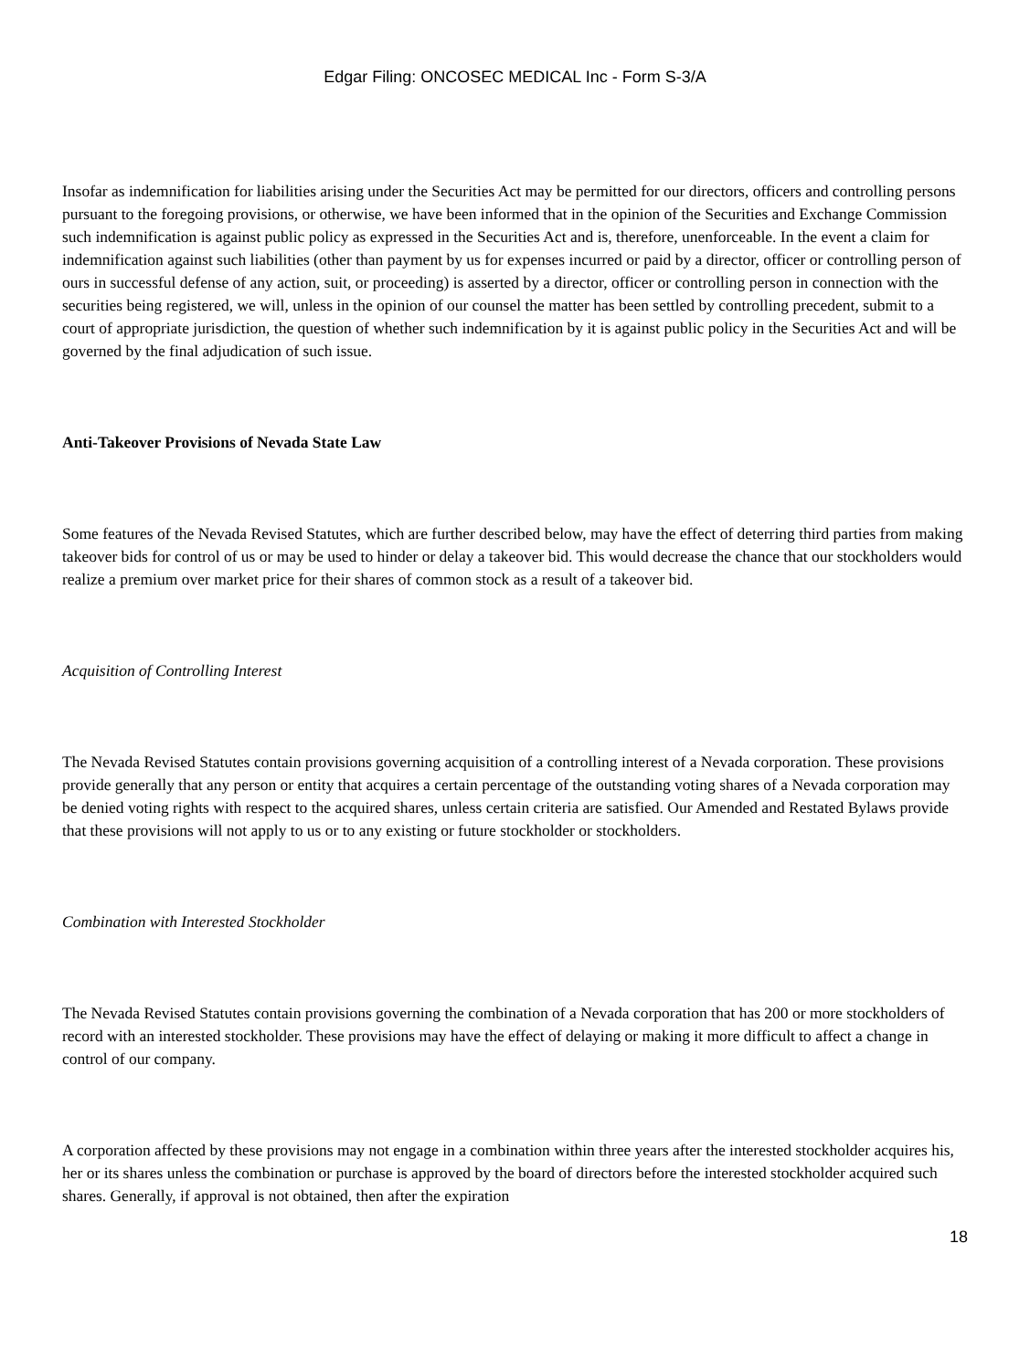Edgar Filing: ONCOSEC MEDICAL Inc - Form S-3/A
Insofar as indemnification for liabilities arising under the Securities Act may be permitted for our directors, officers and controlling persons pursuant to the foregoing provisions, or otherwise, we have been informed that in the opinion of the Securities and Exchange Commission such indemnification is against public policy as expressed in the Securities Act and is, therefore, unenforceable. In the event a claim for indemnification against such liabilities (other than payment by us for expenses incurred or paid by a director, officer or controlling person of ours in successful defense of any action, suit, or proceeding) is asserted by a director, officer or controlling person in connection with the securities being registered, we will, unless in the opinion of our counsel the matter has been settled by controlling precedent, submit to a court of appropriate jurisdiction, the question of whether such indemnification by it is against public policy in the Securities Act and will be governed by the final adjudication of such issue.
Anti-Takeover Provisions of Nevada State Law
Some features of the Nevada Revised Statutes, which are further described below, may have the effect of deterring third parties from making takeover bids for control of us or may be used to hinder or delay a takeover bid. This would decrease the chance that our stockholders would realize a premium over market price for their shares of common stock as a result of a takeover bid.
Acquisition of Controlling Interest
The Nevada Revised Statutes contain provisions governing acquisition of a controlling interest of a Nevada corporation. These provisions provide generally that any person or entity that acquires a certain percentage of the outstanding voting shares of a Nevada corporation may be denied voting rights with respect to the acquired shares, unless certain criteria are satisfied. Our Amended and Restated Bylaws provide that these provisions will not apply to us or to any existing or future stockholder or stockholders.
Combination with Interested Stockholder
The Nevada Revised Statutes contain provisions governing the combination of a Nevada corporation that has 200 or more stockholders of record with an interested stockholder. These provisions may have the effect of delaying or making it more difficult to affect a change in control of our company.
A corporation affected by these provisions may not engage in a combination within three years after the interested stockholder acquires his, her or its shares unless the combination or purchase is approved by the board of directors before the interested stockholder acquired such shares. Generally, if approval is not obtained, then after the expiration
18